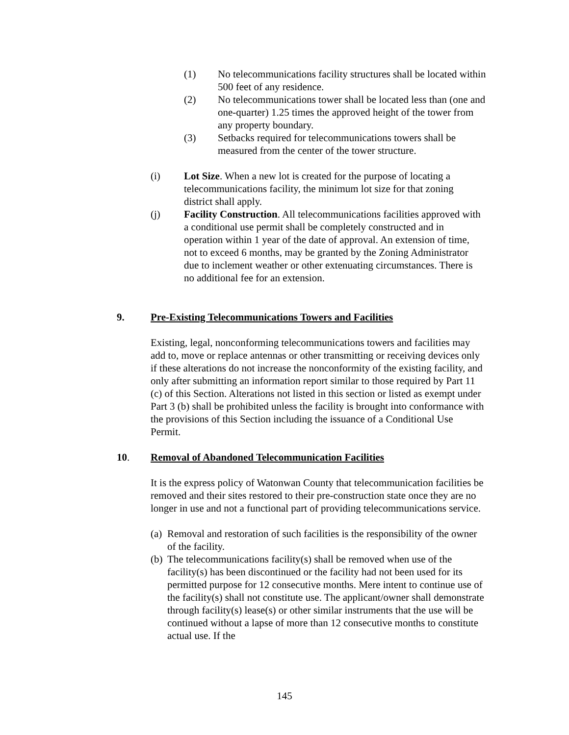(1) No telecommunications facility structures shall be located within 500 feet of any residence.
(2) No telecommunications tower shall be located less than (one and one-quarter) 1.25 times the approved height of the tower from any property boundary.
(3) Setbacks required for telecommunications towers shall be measured from the center of the tower structure.
(i) Lot Size. When a new lot is created for the purpose of locating a telecommunications facility, the minimum lot size for that zoning district shall apply.
(j) Facility Construction. All telecommunications facilities approved with a conditional use permit shall be completely constructed and in operation within 1 year of the date of approval. An extension of time, not to exceed 6 months, may be granted by the Zoning Administrator due to inclement weather or other extenuating circumstances. There is no additional fee for an extension.
9. Pre-Existing Telecommunications Towers and Facilities
Existing, legal, nonconforming telecommunications towers and facilities may add to, move or replace antennas or other transmitting or receiving devices only if these alterations do not increase the nonconformity of the existing facility, and only after submitting an information report similar to those required by Part 11 (c) of this Section. Alterations not listed in this section or listed as exempt under Part 3 (b) shall be prohibited unless the facility is brought into conformance with the provisions of this Section including the issuance of a Conditional Use Permit.
10. Removal of Abandoned Telecommunication Facilities
It is the express policy of Watonwan County that telecommunication facilities be removed and their sites restored to their pre-construction state once they are no longer in use and not a functional part of providing telecommunications service.
(a) Removal and restoration of such facilities is the responsibility of the owner of the facility.
(b) The telecommunications facility(s) shall be removed when use of the facility(s) has been discontinued or the facility had not been used for its permitted purpose for 12 consecutive months. Mere intent to continue use of the facility(s) shall not constitute use. The applicant/owner shall demonstrate through facility(s) lease(s) or other similar instruments that the use will be continued without a lapse of more than 12 consecutive months to constitute actual use. If the
145